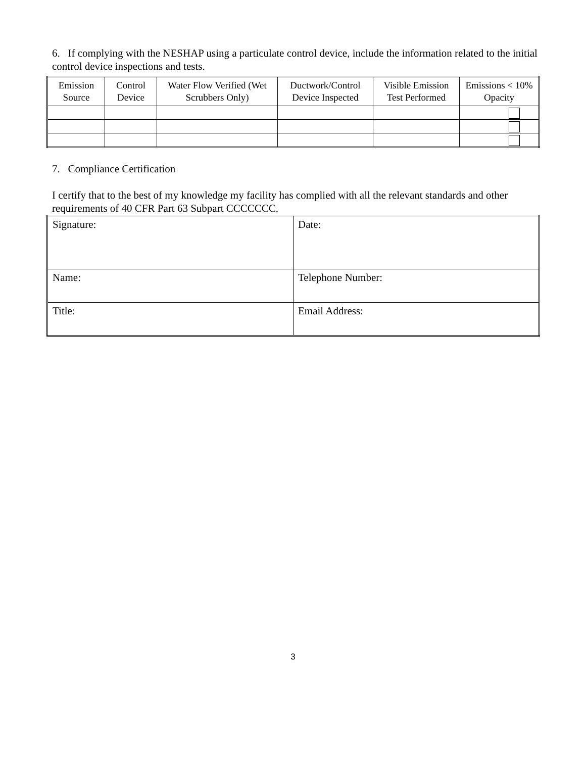6. If complying with the NESHAP using a particulate control device, include the information related to the initial control device inspections and tests.
| Emission Source | Control Device | Water Flow Verified (Wet Scrubbers Only) | Ductwork/Control Device Inspected | Visible Emission Test Performed | Emissions < 10% Opacity |
7. Compliance Certification
I certify that to the best of my knowledge my facility has complied with all the relevant standards and other requirements of 40 CFR Part 63 Subpart CCCCCCC.
| Signature: | Date: |
| Name: | Telephone Number: |
| Title: | Email Address: |
3